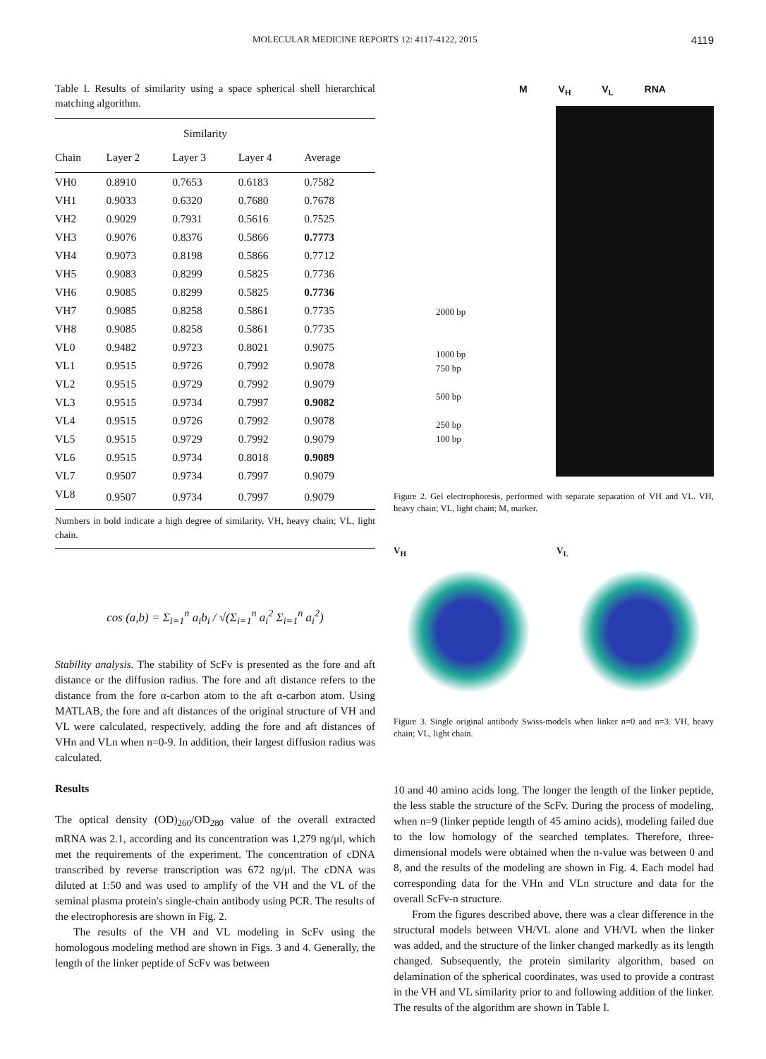MOLECULAR MEDICINE REPORTS 12: 4117-4122, 2015 4119
Table I. Results of similarity using a space spherical shell hierarchical matching algorithm.
| | Similarity | | | |
| --- | --- | --- | --- | --- |
| Chain | Layer 2 | Layer 3 | Layer 4 | Average |
| VH0 | 0.8910 | 0.7653 | 0.6183 | 0.7582 |
| VH1 | 0.9033 | 0.6320 | 0.7680 | 0.7678 |
| VH2 | 0.9029 | 0.7931 | 0.5616 | 0.7525 |
| VH3 | 0.9076 | 0.8376 | 0.5866 | 0.7773 |
| VH4 | 0.9073 | 0.8198 | 0.5866 | 0.7712 |
| VH5 | 0.9083 | 0.8299 | 0.5825 | 0.7736 |
| VH6 | 0.9085 | 0.8299 | 0.5825 | 0.7736 |
| VH7 | 0.9085 | 0.8258 | 0.5861 | 0.7735 |
| VH8 | 0.9085 | 0.8258 | 0.5861 | 0.7735 |
| VL0 | 0.9482 | 0.9723 | 0.8021 | 0.9075 |
| VL1 | 0.9515 | 0.9726 | 0.7992 | 0.9078 |
| VL2 | 0.9515 | 0.9729 | 0.7992 | 0.9079 |
| VL3 | 0.9515 | 0.9734 | 0.7997 | 0.9082 |
| VL4 | 0.9515 | 0.9726 | 0.7992 | 0.9078 |
| VL5 | 0.9515 | 0.9729 | 0.7992 | 0.9079 |
| VL6 | 0.9515 | 0.9734 | 0.8018 | 0.9089 |
| VL7 | 0.9507 | 0.9734 | 0.7997 | 0.9079 |
| VL8 | 0.9507 | 0.9734 | 0.7997 | 0.9079 |
Numbers in bold indicate a high degree of similarity. VH, heavy chain; VL, light chain.
cos (a,b) = Σ<sub>i=1</sub><sup>n</sup> a<sub>i</sub>b<sub>i</sub> / √(Σ<sub>i=1</sub><sup>n</sup> a<sub>i</sub><sup>2</sup> Σ<sub>i=1</sub><sup>n</sup> a<sub>i</sub><sup>2</sup>)
Stability analysis. The stability of ScFv is presented as the fore and aft distance or the diffusion radius. The fore and aft distance refers to the distance from the fore α-carbon atom to the aft α-carbon atom. Using MATLAB, the fore and aft distances of the original structure of VH and VL were calculated, respectively, adding the fore and aft distances of VHn and VLn when n=0-9. In addition, their largest diffusion radius was calculated.
Results
The optical density (OD)<sub>260</sub>/OD<sub>280</sub> value of the overall extracted mRNA was 2.1, according and its concentration was 1,279 ng/μl, which met the requirements of the experiment. The concentration of cDNA transcribed by reverse transcription was 672 ng/μl. The cDNA was diluted at 1:50 and was used to amplify of the VH and the VL of the seminal plasma protein's single-chain antibody using PCR. The results of the electrophoresis are shown in Fig. 2.
The results of the VH and VL modeling in ScFv using the homologous modeling method are shown in Figs. 3 and 4. Generally, the length of the linker peptide of ScFv was between
M V<sub>H</sub> V<sub>L</sub> RNA
2000 bp
1000 bp
750 bp
500 bp
250 bp
100 bp
Figure 2. Gel electrophoresis, performed with separate separation of VH and VL. VH, heavy chain; VL, light chain; M, marker.
V<sub>H</sub> V<sub>L</sub>
Figure 3. Single original antibody Swiss-models when linker n=0 and n=3. VH, heavy chain; VL, light chain.
10 and 40 amino acids long. The longer the length of the linker peptide, the less stable the structure of the ScFv. During the process of modeling, when n=9 (linker peptide length of 45 amino acids), modeling failed due to the low homology of the searched templates. Therefore, three-dimensional models were obtained when the n-value was between 0 and 8, and the results of the modeling are shown in Fig. 4. Each model had corresponding data for the VHn and VLn structure and data for the overall ScFv-n structure.
From the figures described above, there was a clear difference in the structural models between VH/VL alone and VH/VL when the linker was added, and the structure of the linker changed markedly as its length changed. Subsequently, the protein similarity algorithm, based on delamination of the spherical coordinates, was used to provide a contrast in the VH and VL similarity prior to and following addition of the linker. The results of the algorithm are shown in Table I.